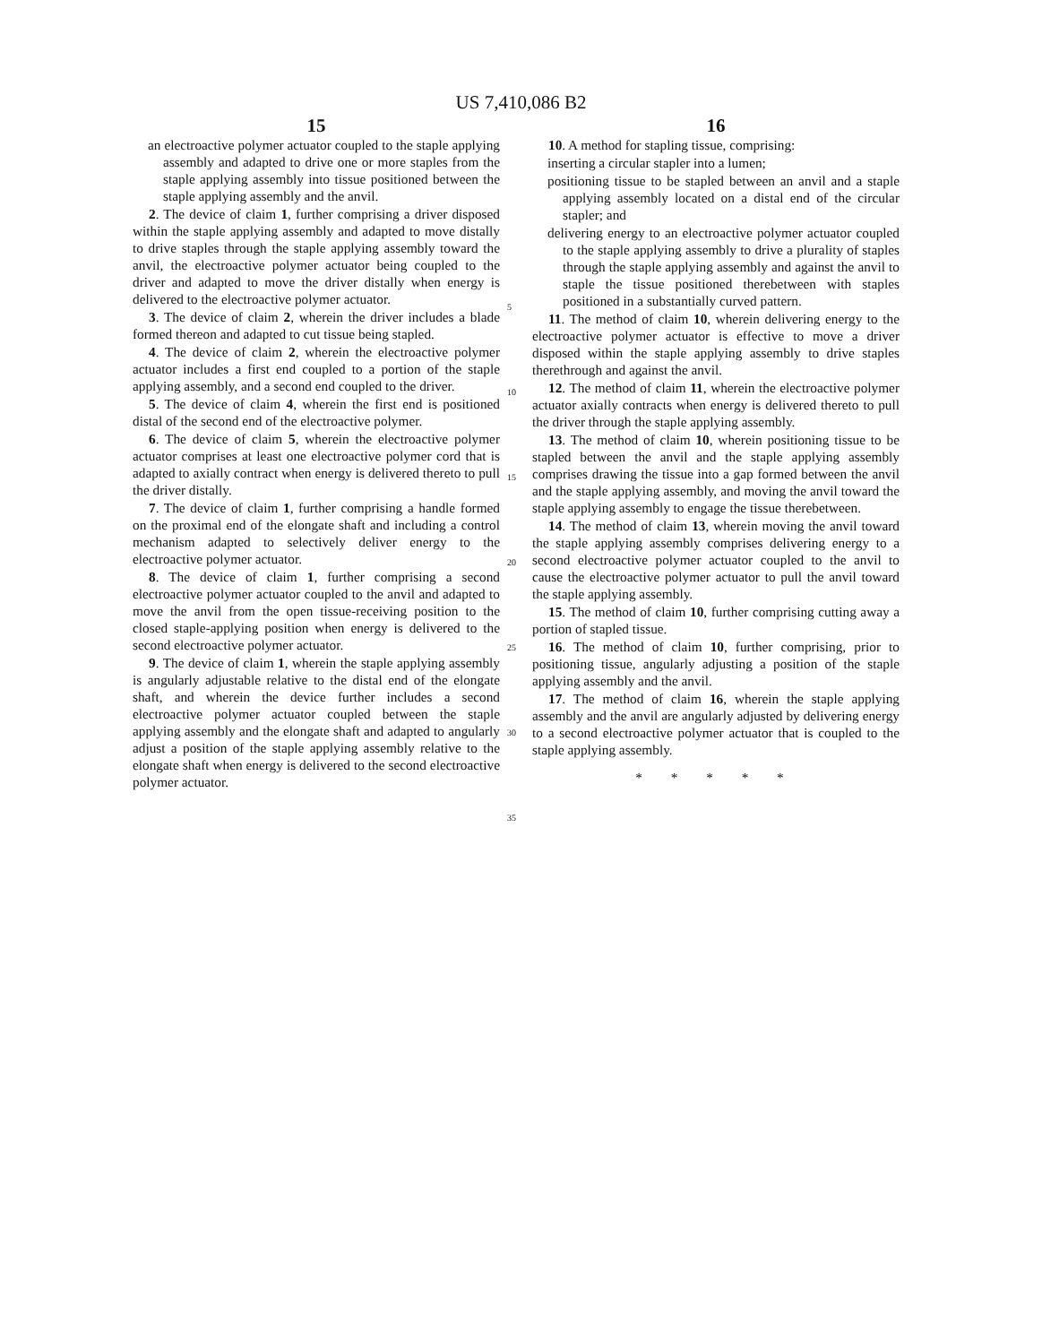US 7,410,086 B2
15
an electroactive polymer actuator coupled to the staple applying assembly and adapted to drive one or more staples from the staple applying assembly into tissue positioned between the staple applying assembly and the anvil.
2. The device of claim 1, further comprising a driver disposed within the staple applying assembly and adapted to move distally to drive staples through the staple applying assembly toward the anvil, the electroactive polymer actuator being coupled to the driver and adapted to move the driver distally when energy is delivered to the electroactive polymer actuator.
3. The device of claim 2, wherein the driver includes a blade formed thereon and adapted to cut tissue being stapled.
4. The device of claim 2, wherein the electroactive polymer actuator includes a first end coupled to a portion of the staple applying assembly, and a second end coupled to the driver.
5. The device of claim 4, wherein the first end is positioned distal of the second end of the electroactive polymer.
6. The device of claim 5, wherein the electroactive polymer actuator comprises at least one electroactive polymer cord that is adapted to axially contract when energy is delivered thereto to pull the driver distally.
7. The device of claim 1, further comprising a handle formed on the proximal end of the elongate shaft and including a control mechanism adapted to selectively deliver energy to the electroactive polymer actuator.
8. The device of claim 1, further comprising a second electroactive polymer actuator coupled to the anvil and adapted to move the anvil from the open tissue-receiving position to the closed staple-applying position when energy is delivered to the second electroactive polymer actuator.
9. The device of claim 1, wherein the staple applying assembly is angularly adjustable relative to the distal end of the elongate shaft, and wherein the device further includes a second electroactive polymer actuator coupled between the staple applying assembly and the elongate shaft and adapted to angularly adjust a position of the staple applying assembly relative to the elongate shaft when energy is delivered to the second electroactive polymer actuator.
5
10
15
20
25
30
35
16
10. A method for stapling tissue, comprising:
inserting a circular stapler into a lumen;
positioning tissue to be stapled between an anvil and a staple applying assembly located on a distal end of the circular stapler; and
delivering energy to an electroactive polymer actuator coupled to the staple applying assembly to drive a plurality of staples through the staple applying assembly and against the anvil to staple the tissue positioned therebetween with staples positioned in a substantially curved pattern.
11. The method of claim 10, wherein delivering energy to the electroactive polymer actuator is effective to move a driver disposed within the staple applying assembly to drive staples therethrough and against the anvil.
12. The method of claim 11, wherein the electroactive polymer actuator axially contracts when energy is delivered thereto to pull the driver through the staple applying assembly.
13. The method of claim 10, wherein positioning tissue to be stapled between the anvil and the staple applying assembly comprises drawing the tissue into a gap formed between the anvil and the staple applying assembly, and moving the anvil toward the staple applying assembly to engage the tissue therebetween.
14. The method of claim 13, wherein moving the anvil toward the staple applying assembly comprises delivering energy to a second electroactive polymer actuator coupled to the anvil to cause the electroactive polymer actuator to pull the anvil toward the staple applying assembly.
15. The method of claim 10, further comprising cutting away a portion of stapled tissue.
16. The method of claim 10, further comprising, prior to positioning tissue, angularly adjusting a position of the staple applying assembly and the anvil.
17. The method of claim 16, wherein the staple applying assembly and the anvil are angularly adjusted by delivering energy to a second electroactive polymer actuator that is coupled to the staple applying assembly.
* * * * *